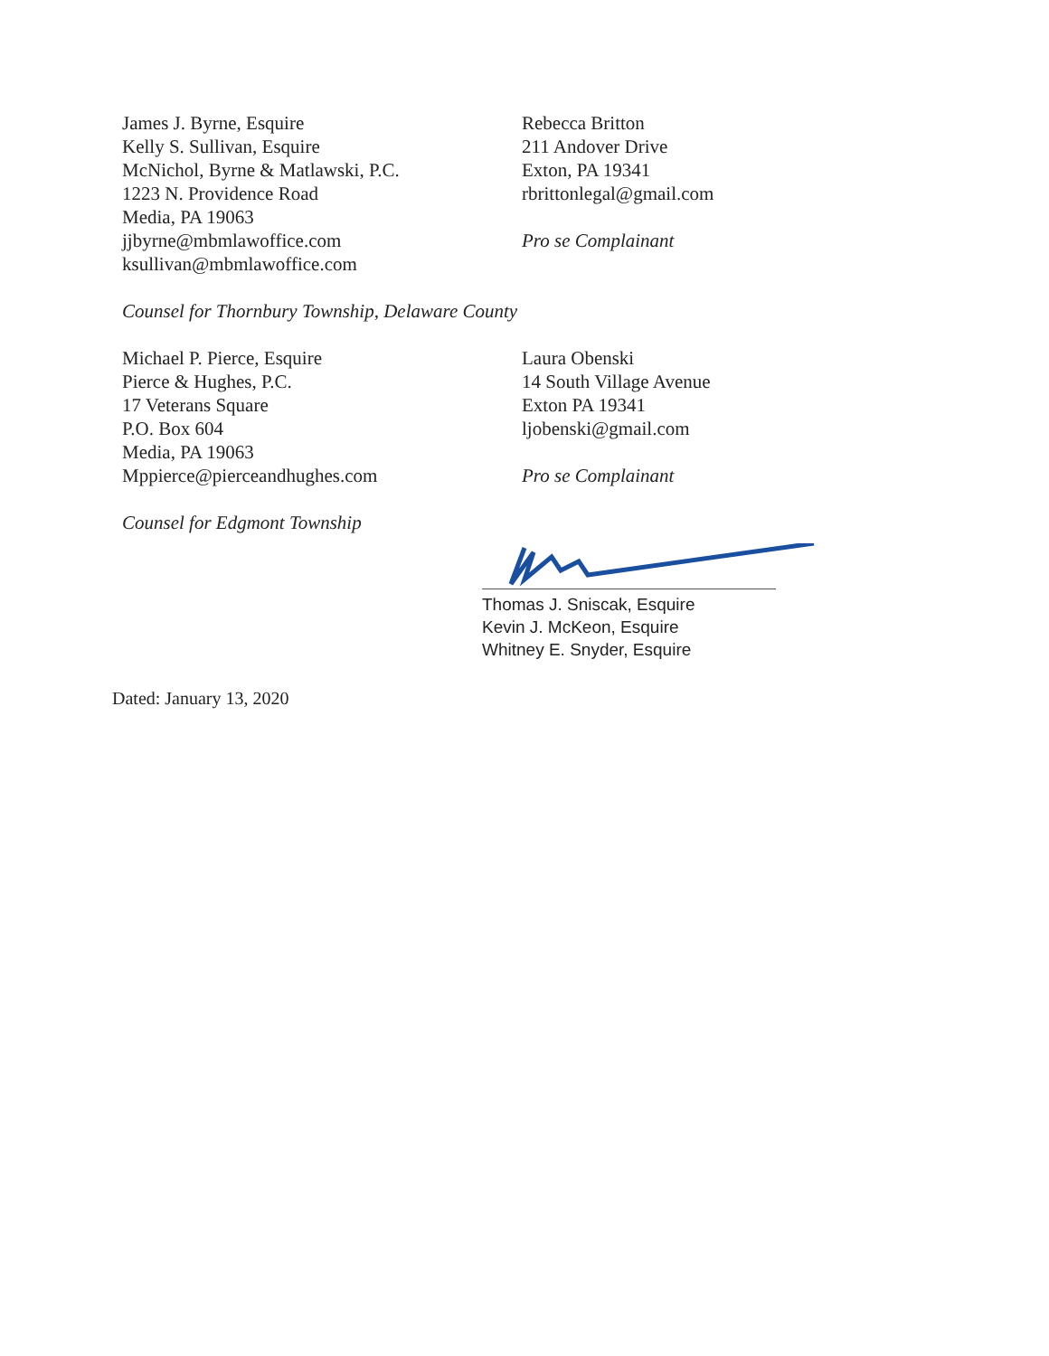James J. Byrne, Esquire
Kelly S. Sullivan, Esquire
McNichol, Byrne & Matlawski, P.C.
1223 N. Providence Road
Media, PA 19063
jjbyrne@mbmlawoffice.com
ksullivan@mbmlawoffice.com
Counsel for Thornbury Township, Delaware County
Rebecca Britton
211 Andover Drive
Exton, PA 19341
rbrittonlegal@gmail.com
Pro se Complainant
Michael P. Pierce, Esquire
Pierce & Hughes, P.C.
17 Veterans Square
P.O. Box 604
Media, PA 19063
Mppierce@pierceandhughes.com
Counsel for Edgmont Township
Laura Obenski
14 South Village Avenue
Exton PA 19341
ljobenski@gmail.com
Pro se Complainant
Thomas J. Sniscak, Esquire
Kevin J. McKeon, Esquire
Whitney E. Snyder, Esquire
Dated: January 13, 2020